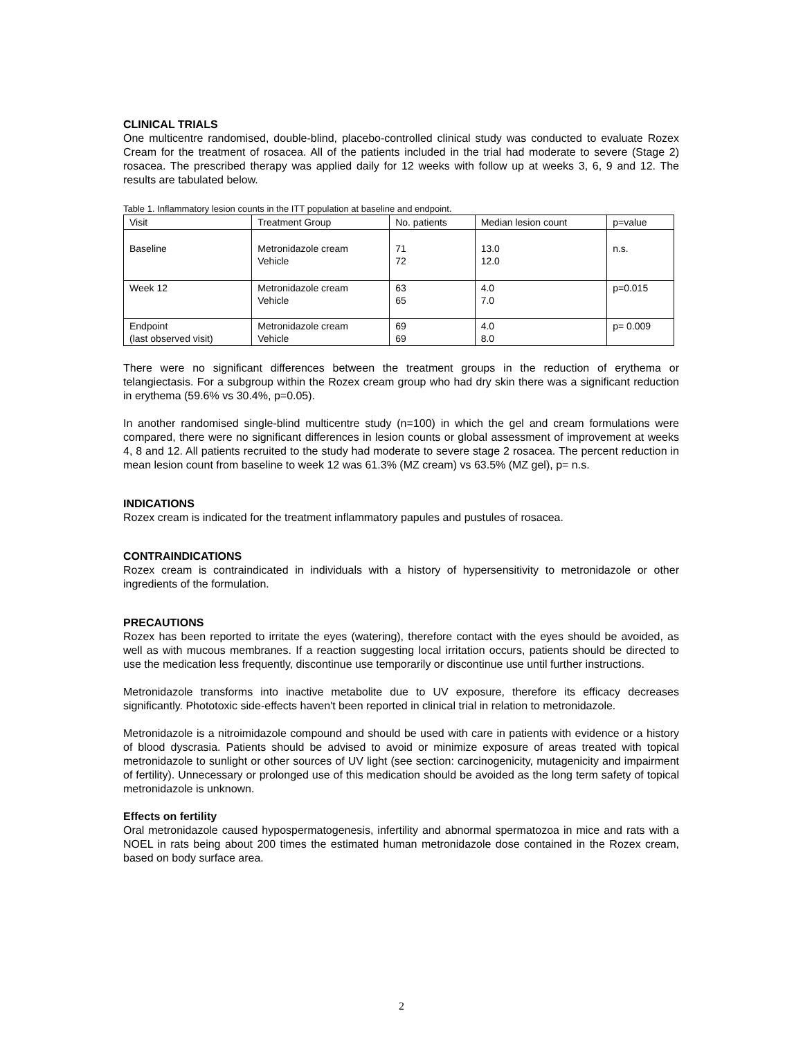CLINICAL TRIALS
One multicentre randomised, double-blind, placebo-controlled clinical study was conducted to evaluate Rozex Cream for the treatment of rosacea. All of the patients included in the trial had moderate to severe (Stage 2) rosacea. The prescribed therapy was applied daily for 12 weeks with follow up at weeks 3, 6, 9 and 12. The results are tabulated below.
Table 1. Inflammatory lesion counts in the ITT population at baseline and endpoint.
| Visit | Treatment Group | No. patients | Median lesion count | p=value |
| --- | --- | --- | --- | --- |
| Baseline | Metronidazole cream Vehicle | 71 72 | 13.0 12.0 | n.s. |
| Week 12 | Metronidazole cream Vehicle | 63 65 | 4.0 7.0 | p=0.015 |
| Endpoint (last observed visit) | Metronidazole cream Vehicle | 69 69 | 4.0 8.0 | p= 0.009 |
There were no significant differences between the treatment groups in the reduction of erythema or telangiectasis. For a subgroup within the Rozex cream group who had dry skin there was a significant reduction in erythema (59.6% vs 30.4%, p=0.05).
In another randomised single-blind multicentre study (n=100) in which the gel and cream formulations were compared, there were no significant differences in lesion counts or global assessment of improvement at weeks 4, 8 and 12. All patients recruited to the study had moderate to severe stage 2 rosacea. The percent reduction in mean lesion count from baseline to week 12 was 61.3% (MZ cream) vs 63.5% (MZ gel), p= n.s.
INDICATIONS
Rozex cream is indicated for the treatment inflammatory papules and pustules of rosacea.
CONTRAINDICATIONS
Rozex cream is contraindicated in individuals with a history of hypersensitivity to metronidazole or other ingredients of the formulation.
PRECAUTIONS
Rozex has been reported to irritate the eyes (watering), therefore contact with the eyes should be avoided, as well as with mucous membranes. If a reaction suggesting local irritation occurs, patients should be directed to use the medication less frequently, discontinue use temporarily or discontinue use until further instructions.
Metronidazole transforms into inactive metabolite due to UV exposure, therefore its efficacy decreases significantly. Phototoxic side-effects haven't been reported in clinical trial in relation to metronidazole.
Metronidazole is a nitroimidazole compound and should be used with care in patients with evidence or a history of blood dyscrasia. Patients should be advised to avoid or minimize exposure of areas treated with topical metronidazole to sunlight or other sources of UV light (see section: carcinogenicity, mutagenicity and impairment of fertility). Unnecessary or prolonged use of this medication should be avoided as the long term safety of topical metronidazole is unknown.
Effects on fertility
Oral metronidazole caused hypospermatogenesis, infertility and abnormal spermatozoa in mice and rats with a NOEL in rats being about 200 times the estimated human metronidazole dose contained in the Rozex cream, based on body surface area.
2